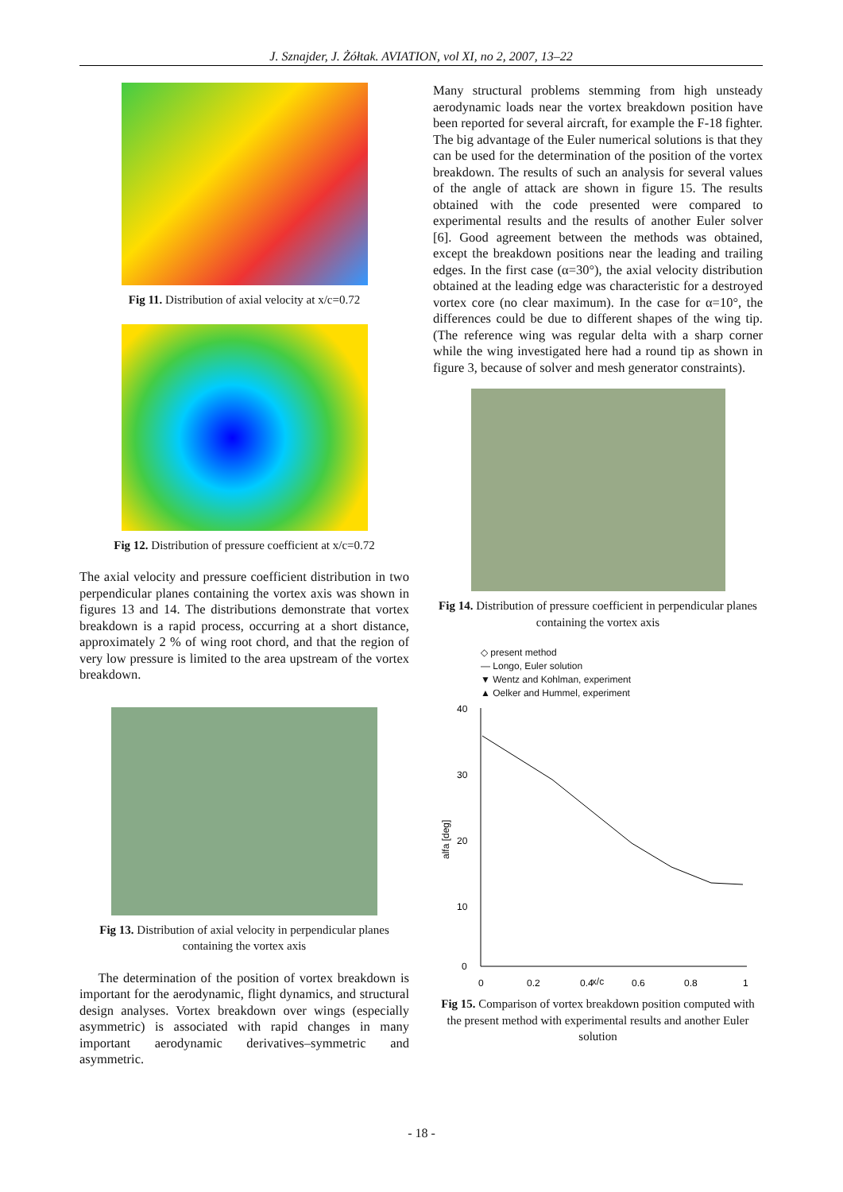J. Sznajder, J. Żółtak. AVIATION, vol XI, no 2, 2007, 13–22
Fig 11. Distribution of axial velocity at x/c=0.72
Fig 12. Distribution of pressure coefficient at x/c=0.72
The axial velocity and pressure coefficient distribution in two perpendicular planes containing the vortex axis was shown in figures 13 and 14. The distributions demonstrate that vortex breakdown is a rapid process, occurring at a short distance, approximately 2 % of wing root chord, and that the region of very low pressure is limited to the area upstream of the vortex breakdown.
Fig 13. Distribution of axial velocity in perpendicular planes containing the vortex axis
The determination of the position of vortex breakdown is important for the aerodynamic, flight dynamics, and structural design analyses. Vortex breakdown over wings (especially asymmetric) is associated with rapid changes in many important aerodynamic derivatives–symmetric and asymmetric.
Many structural problems stemming from high unsteady aerodynamic loads near the vortex breakdown position have been reported for several aircraft, for example the F-18 fighter. The big advantage of the Euler numerical solutions is that they can be used for the determination of the position of the vortex breakdown. The results of such an analysis for several values of the angle of attack are shown in figure 15. The results obtained with the code presented were compared to experimental results and the results of another Euler solver [6]. Good agreement between the methods was obtained, except the breakdown positions near the leading and trailing edges. In the first case (α=30°), the axial velocity distribution obtained at the leading edge was characteristic for a destroyed vortex core (no clear maximum). In the case for α=10°, the differences could be due to different shapes of the wing tip. (The reference wing was regular delta with a sharp corner while the wing investigated here had a round tip as shown in figure 3, because of solver and mesh generator constraints).
Fig 14. Distribution of pressure coefficient in perpendicular planes containing the vortex axis
◇ present method
— Longo, Euler solution
▼ Wentz and Kohlman, experiment
▲ Oelker and Hummel, experiment
40
30
20
10
0
0
0.2
0.4
0.6
0.8
1
alfa [deg]
x/c
Fig 15. Comparison of vortex breakdown position computed with the present method with experimental results and another Euler solution
- 18 -